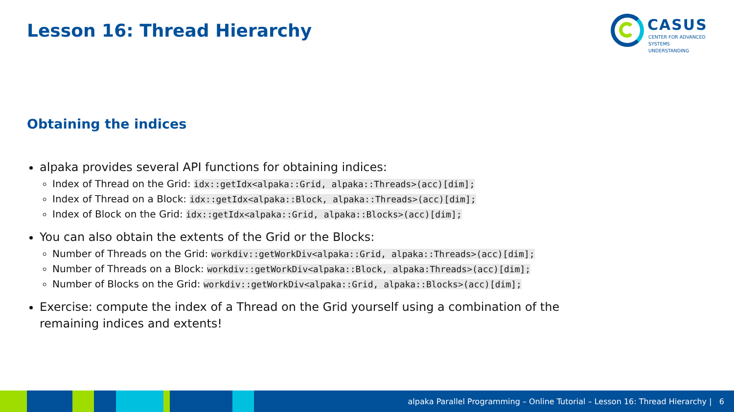Lesson 16: Thread Hierarchy
CASUS
CENTER FOR ADVANCED
SYSTEMS UNDERSTANDING
Obtaining the indices
alpaka provides several API functions for obtaining indices:
Index of Thread on the Grid: idx::getIdx<alpaka::Grid, alpaka::Threads>(acc)[dim];
Index of Thread on a Block: idx::getIdx<alpaka::Block, alpaka::Threads>(acc)[dim];
Index of Block on the Grid: idx::getIdx<alpaka::Grid, alpaka::Blocks>(acc)[dim];
You can also obtain the extents of the Grid or the Blocks:
Number of Threads on the Grid: workdiv::getWorkDiv<alpaka::Grid, alpaka::Threads>(acc)[dim];
Number of Threads on a Block: workdiv::getWorkDiv<alpaka::Block, alpaka:Threads>(acc)[dim];
Number of Blocks on the Grid: workdiv::getWorkDiv<alpaka::Grid, alpaka::Blocks>(acc)[dim];
Exercise: compute the index of a Thread on the Grid yourself using a combination of the remaining indices and extents!
alpaka Parallel Programming – Online Tutorial – Lesson 16: Thread Hierarchy | 6